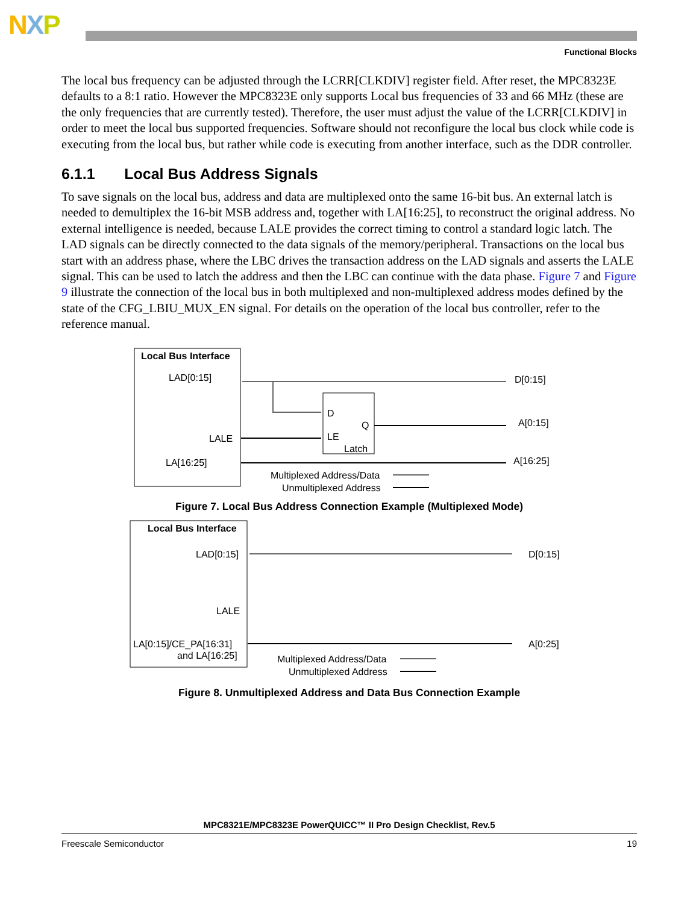NXP
Functional Blocks
The local bus frequency can be adjusted through the LCRR[CLKDIV] register field. After reset, the MPC8323E defaults to a 8:1 ratio. However the MPC8323E only supports Local bus frequencies of 33 and 66 MHz (these are the only frequencies that are currently tested). Therefore, the user must adjust the value of the LCRR[CLKDIV] in order to meet the local bus supported frequencies. Software should not reconfigure the local bus clock while code is executing from the local bus, but rather while code is executing from another interface, such as the DDR controller.
6.1.1 Local Bus Address Signals
To save signals on the local bus, address and data are multiplexed onto the same 16-bit bus. An external latch is needed to demultiplex the 16-bit MSB address and, together with LA[16:25], to reconstruct the original address. No external intelligence is needed, because LALE provides the correct timing to control a standard logic latch. The LAD signals can be directly connected to the data signals of the memory/peripheral. Transactions on the local bus start with an address phase, where the LBC drives the transaction address on the LAD signals and asserts the LALE signal. This can be used to latch the address and then the LBC can continue with the data phase. Figure 7 and Figure 9 illustrate the connection of the local bus in both multiplexed and non-multiplexed address modes defined by the state of the CFG_LBIU_MUX_EN signal. For details on the operation of the local bus controller, refer to the reference manual.
Local Bus Interface
LAD[0:15]
LALE
LA[16:25]
D
Q
LE
Latch
D[0:15]
A[0:15]
A[16:25]
Multiplexed Address/Data
Unmultiplexed Address
Figure 7. Local Bus Address Connection Example (Multiplexed Mode)
Local Bus Interface
LAD[0:15]
LALE
LA[0:15]/CE_PA[16:31]
and LA[16:25]
D[0:15]
A[0:25]
Multiplexed Address/Data
Unmultiplexed Address
Figure 8. Unmultiplexed Address and Data Bus Connection Example
MPC8321E/MPC8323E PowerQUICC™ II Pro Design Checklist, Rev.5
Freescale Semiconductor 19